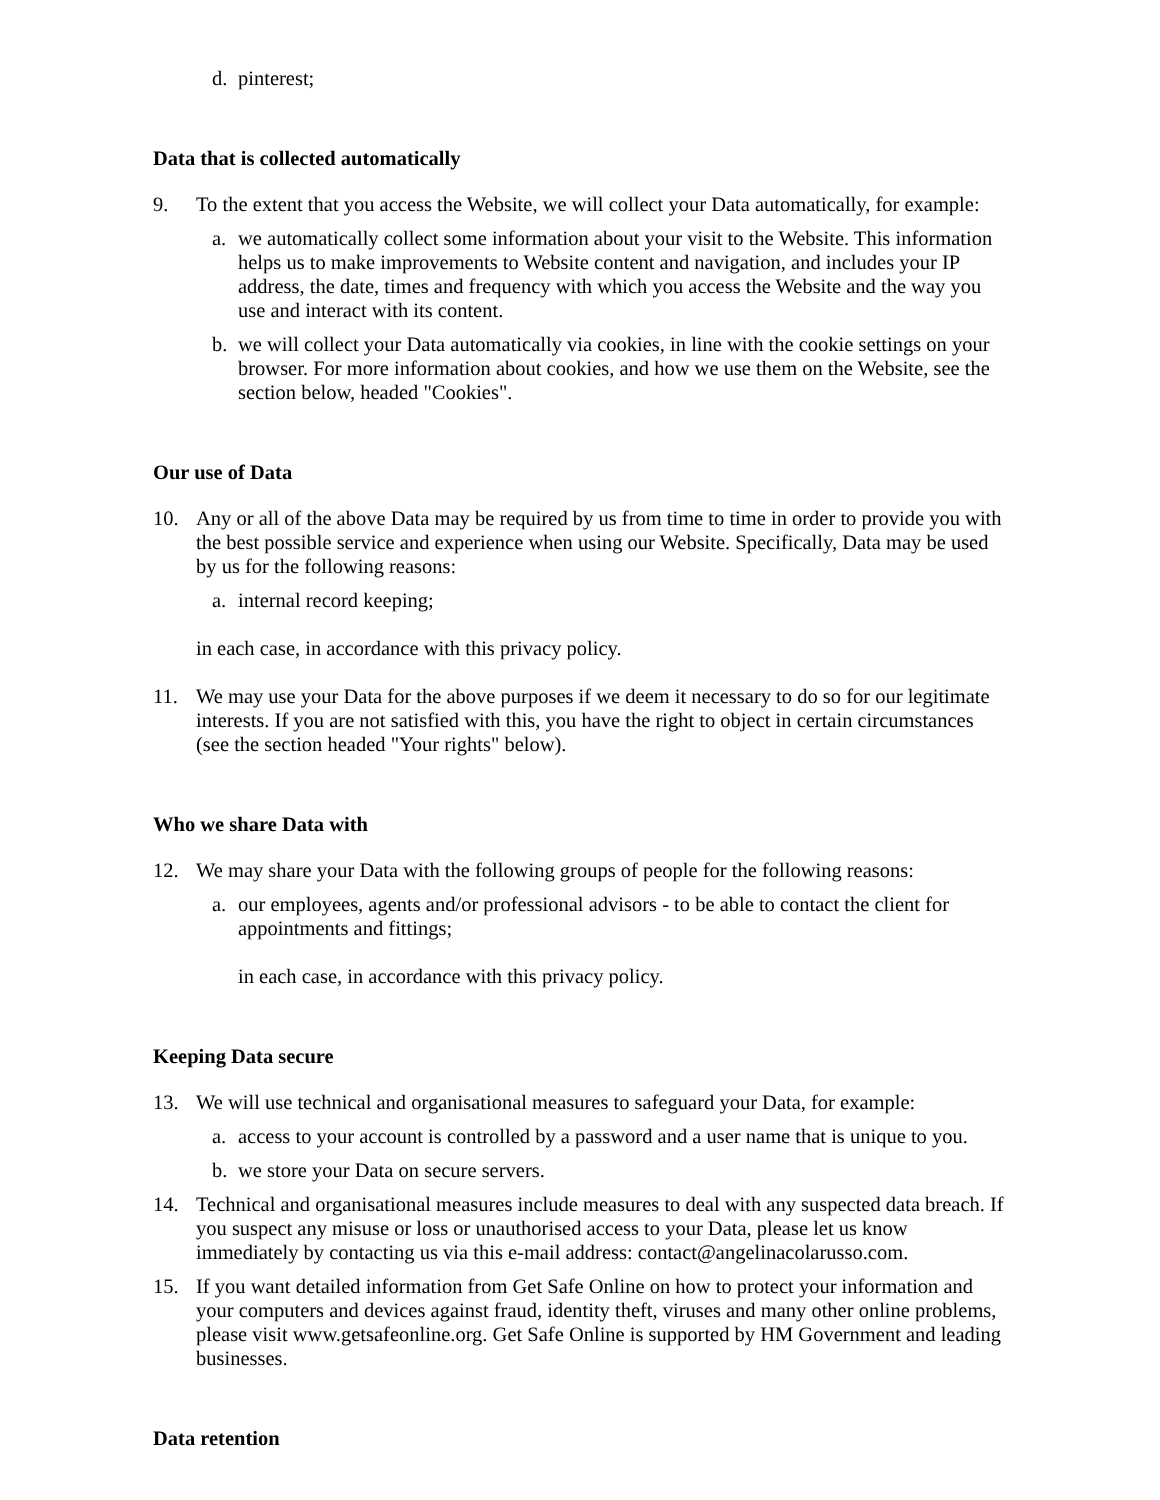d. pinterest;
Data that is collected automatically
9. To the extent that you access the Website, we will collect your Data automatically, for example:
a. we automatically collect some information about your visit to the Website. This information helps us to make improvements to Website content and navigation, and includes your IP address, the date, times and frequency with which you access the Website and the way you use and interact with its content.
b. we will collect your Data automatically via cookies, in line with the cookie settings on your browser. For more information about cookies, and how we use them on the Website, see the section below, headed "Cookies".
Our use of Data
10. Any or all of the above Data may be required by us from time to time in order to provide you with the best possible service and experience when using our Website. Specifically, Data may be used by us for the following reasons:
a. internal record keeping;
in each case, in accordance with this privacy policy.
11. We may use your Data for the above purposes if we deem it necessary to do so for our legitimate interests. If you are not satisfied with this, you have the right to object in certain circumstances (see the section headed "Your rights" below).
Who we share Data with
12. We may share your Data with the following groups of people for the following reasons:
a. our employees, agents and/or professional advisors - to be able to contact the client for appointments and fittings;
in each case, in accordance with this privacy policy.
Keeping Data secure
13. We will use technical and organisational measures to safeguard your Data, for example:
a. access to your account is controlled by a password and a user name that is unique to you.
b. we store your Data on secure servers.
14. Technical and organisational measures include measures to deal with any suspected data breach. If you suspect any misuse or loss or unauthorised access to your Data, please let us know immediately by contacting us via this e-mail address: contact@angelinacolarusso.com.
15. If you want detailed information from Get Safe Online on how to protect your information and your computers and devices against fraud, identity theft, viruses and many other online problems, please visit www.getsafeonline.org. Get Safe Online is supported by HM Government and leading businesses.
Data retention